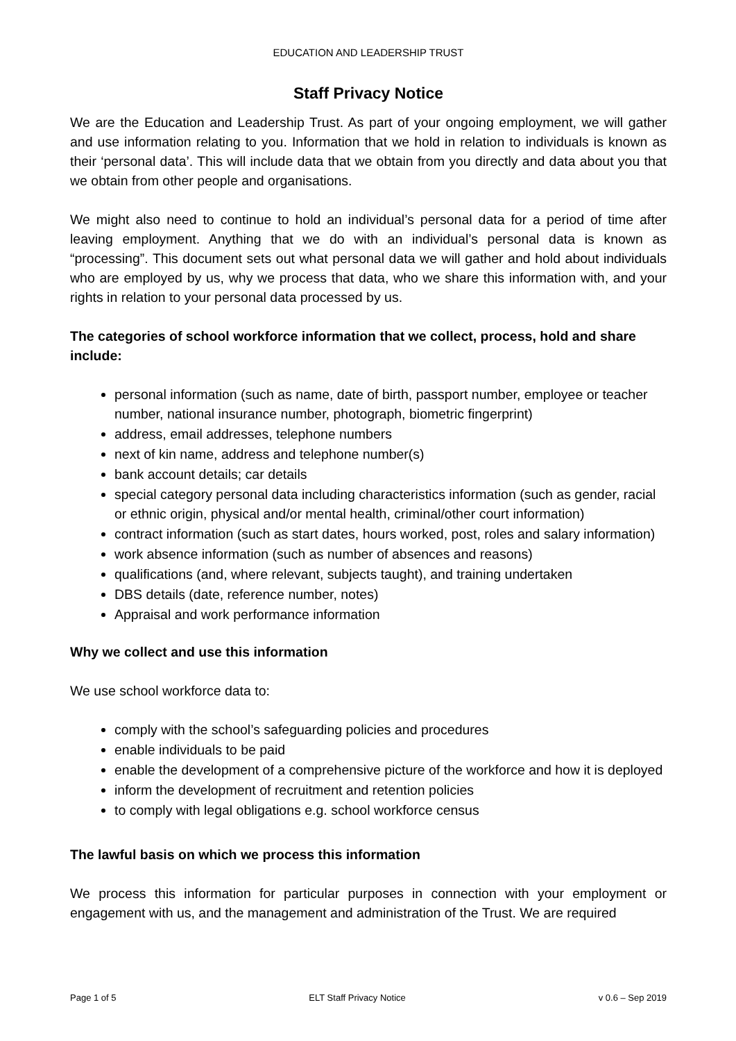EDUCATION AND LEADERSHIP TRUST
Staff Privacy Notice
We are the Education and Leadership Trust. As part of your ongoing employment, we will gather and use information relating to you. Information that we hold in relation to individuals is known as their ‘personal data’. This will include data that we obtain from you directly and data about you that we obtain from other people and organisations.
We might also need to continue to hold an individual’s personal data for a period of time after leaving employment. Anything that we do with an individual’s personal data is known as “processing”. This document sets out what personal data we will gather and hold about individuals who are employed by us, why we process that data, who we share this information with, and your rights in relation to your personal data processed by us.
The categories of school workforce information that we collect, process, hold and share include:
personal information (such as name, date of birth, passport number, employee or teacher number, national insurance number, photograph, biometric fingerprint)
address, email addresses, telephone numbers
next of kin name, address and telephone number(s)
bank account details; car details
special category personal data including characteristics information (such as gender, racial or ethnic origin, physical and/or mental health, criminal/other court information)
contract information (such as start dates, hours worked, post, roles and salary information)
work absence information (such as number of absences and reasons)
qualifications (and, where relevant, subjects taught), and training undertaken
DBS details (date, reference number, notes)
Appraisal and work performance information
Why we collect and use this information
We use school workforce data to:
comply with the school’s safeguarding policies and procedures
enable individuals to be paid
enable the development of a comprehensive picture of the workforce and how it is deployed
inform the development of recruitment and retention policies
to comply with legal obligations e.g. school workforce census
The lawful basis on which we process this information
We process this information for particular purposes in connection with your employment or engagement with us, and the management and administration of the Trust. We are required
Page 1 of 5 ELT Staff Privacy Notice v 0.6 – Sep 2019